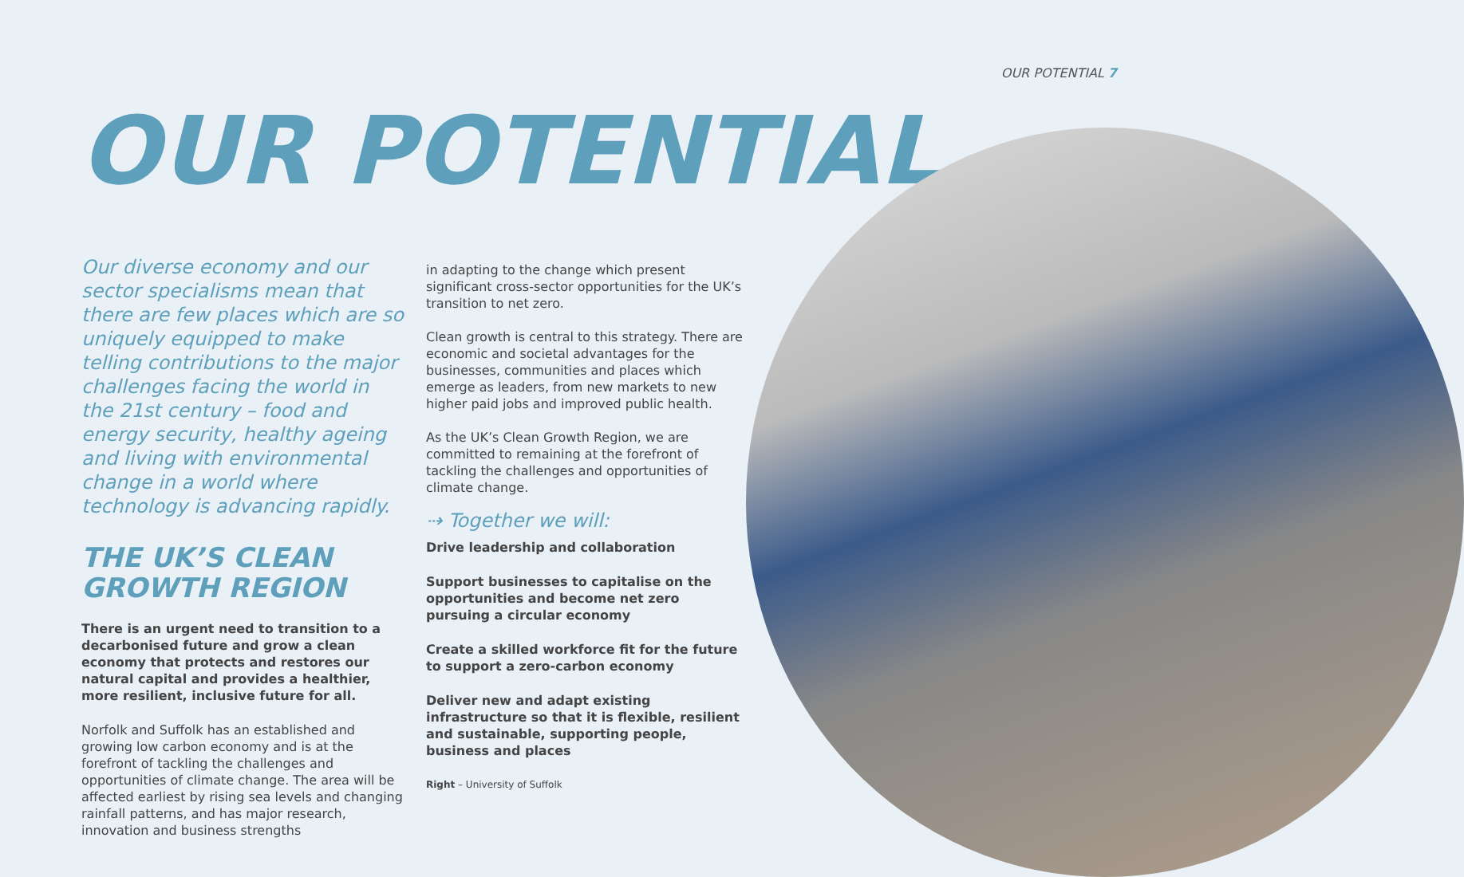OUR POTENTIAL 7
OUR POTENTIAL
Our diverse economy and our sector specialisms mean that there are few places which are so uniquely equipped to make telling contributions to the major challenges facing the world in the 21st century – food and energy security, healthy ageing and living with environmental change in a world where technology is advancing rapidly.
THE UK’S CLEAN GROWTH REGION
There is an urgent need to transition to a decarbonised future and grow a clean economy that protects and restores our natural capital and provides a healthier, more resilient, inclusive future for all.
Norfolk and Suffolk has an established and growing low carbon economy and is at the forefront of tackling the challenges and opportunities of climate change. The area will be affected earliest by rising sea levels and changing rainfall patterns, and has major research, innovation and business strengths
in adapting to the change which present significant cross-sector opportunities for the UK’s transition to net zero.
Clean growth is central to this strategy. There are economic and societal advantages for the businesses, communities and places which emerge as leaders, from new markets to new higher paid jobs and improved public health.
As the UK’s Clean Growth Region, we are committed to remaining at the forefront of tackling the challenges and opportunities of climate change.
⇢ Together we will:
Drive leadership and collaboration
Support businesses to capitalise on the opportunities and become net zero pursuing a circular economy
Create a skilled workforce fit for the future to support a zero-carbon economy
Deliver new and adapt existing infrastructure so that it is flexible, resilient and sustainable, supporting people, business and places
Right – University of Suffolk